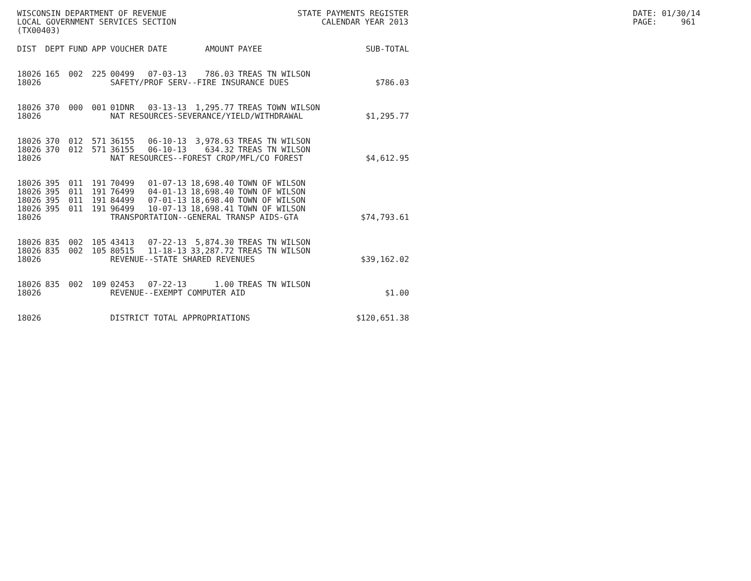WISCONSIN DEPARTMENT OF REVENUE LOCAL GOVERNMENT SERVICES SECTION (TX00403)
STATE PAYMENTS REGISTER CALENDAR YEAR 2013
DATE: 01/30/14 PAGE: 961
| DIST | DEPT | FUND | APP | VOUCHER | DATE | AMOUNT | PAYEE | SUB-TOTAL |
| --- | --- | --- | --- | --- | --- | --- | --- | --- |
| 18026 | 165 | 002 | 225 | 00499 | 07-03-13 | 786.03 | TREAS TN WILSON | |
| 18026 | | | | SAFETY/PROF SERV--FIRE INSURANCE DUES | | | | $786.03 |
| 18026 | 370 | 000 | 001 | 01DNR | 03-13-13 | 1,295.77 | TREAS TOWN WILSON | |
| 18026 | | | | NAT RESOURCES-SEVERANCE/YIELD/WITHDRAWAL | | | | $1,295.77 |
| 18026 | 370 | 012 | 571 | 36155 | 06-10-13 | 3,978.63 | TREAS TN WILSON | |
| 18026 | 370 | 012 | 571 | 36155 | 06-10-13 | 634.32 | TREAS TN WILSON | |
| 18026 | | | | NAT RESOURCES--FOREST CROP/MFL/CO FOREST | | | | $4,612.95 |
| 18026 | 395 | 011 | 191 | 70499 | 01-07-13 | 18,698.40 | TOWN OF WILSON | |
| 18026 | 395 | 011 | 191 | 76499 | 04-01-13 | 18,698.40 | TOWN OF WILSON | |
| 18026 | 395 | 011 | 191 | 84499 | 07-01-13 | 18,698.40 | TOWN OF WILSON | |
| 18026 | 395 | 011 | 191 | 96499 | 10-07-13 | 18,698.41 | TOWN OF WILSON | |
| 18026 | | | | TRANSPORTATION--GENERAL TRANSP AIDS-GTA | | | | $74,793.61 |
| 18026 | 835 | 002 | 105 | 43413 | 07-22-13 | 5,874.30 | TREAS TN WILSON | |
| 18026 | 835 | 002 | 105 | 80515 | 11-18-13 | 33,287.72 | TREAS TN WILSON | |
| 18026 | | | | REVENUE--STATE SHARED REVENUES | | | | $39,162.02 |
| 18026 | 835 | 002 | 109 | 02453 | 07-22-13 | 1.00 | TREAS TN WILSON | |
| 18026 | | | | REVENUE--EXEMPT COMPUTER AID | | | | $1.00 |
| 18026 | | | | DISTRICT TOTAL APPROPRIATIONS | | | | $120,651.38 |